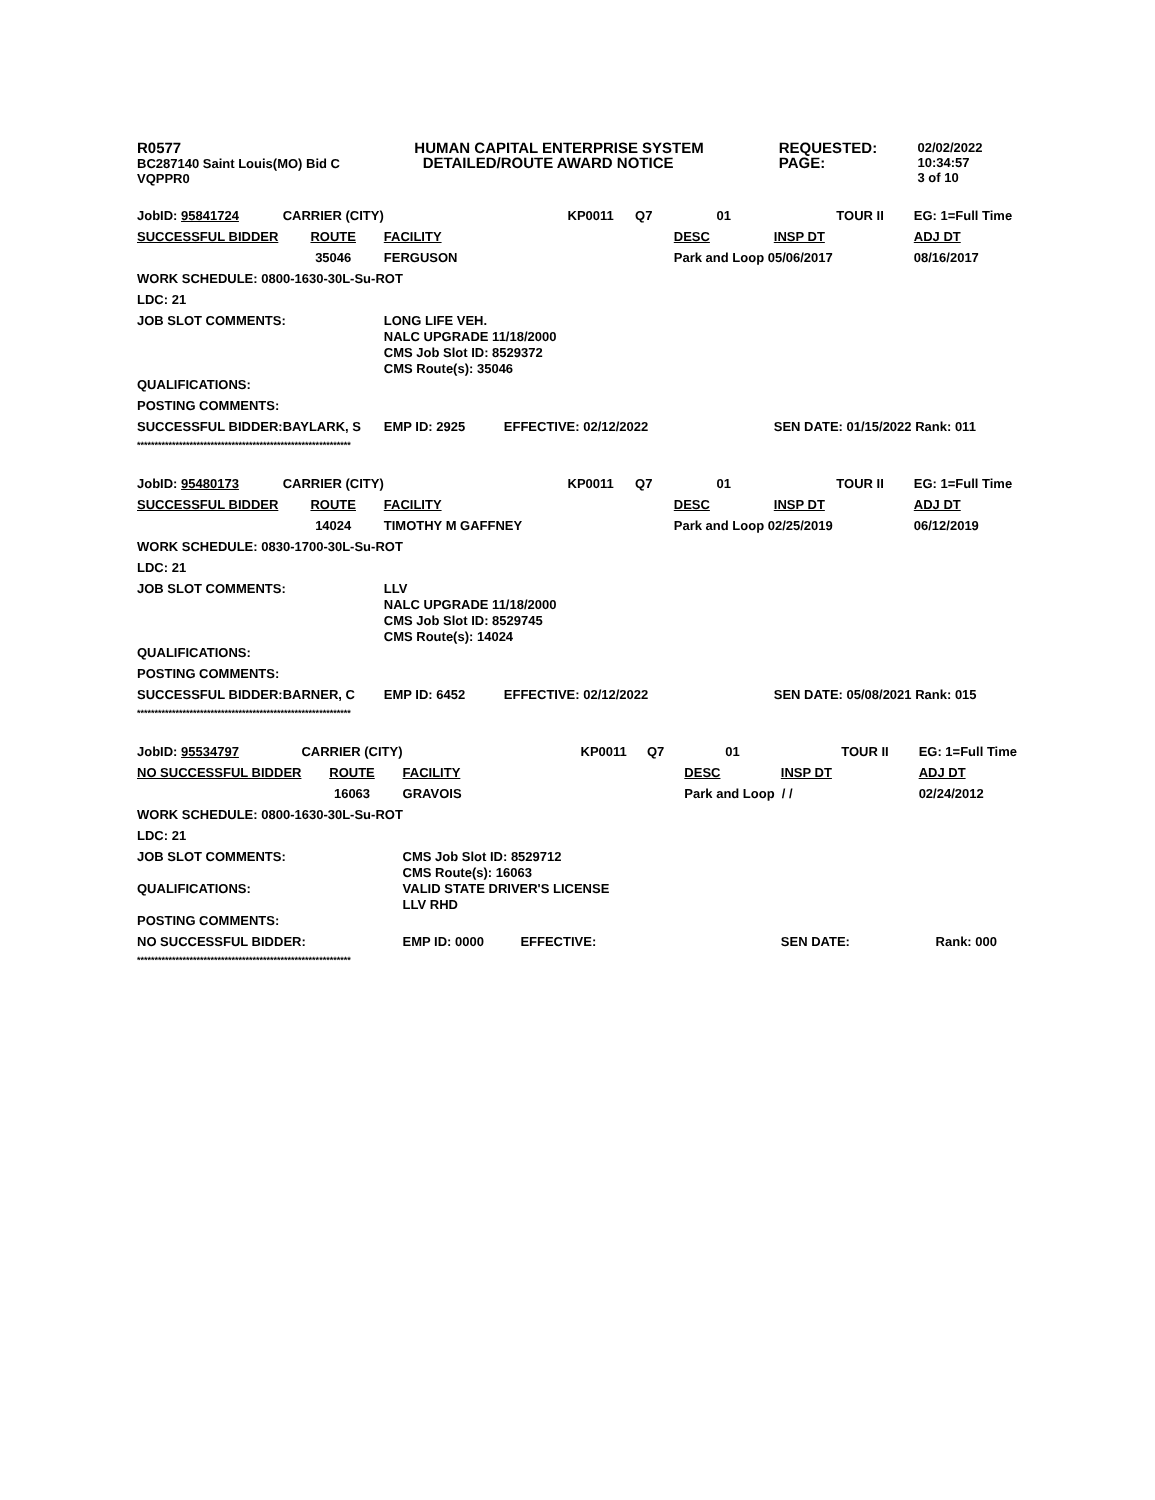R0577
BC287140 Saint Louis(MO) Bid C
VQPPR0
HUMAN CAPITAL ENTERPRISE SYSTEM
DETAILED/ROUTE AWARD NOTICE
REQUESTED:
PAGE:
02/02/2022 10:34:57
3 of 10
| JobID: 95841724 | CARRIER (CITY) | | KP0011 | Q7 | 01 | TOUR II | EG: 1=Full Time |
| SUCCESSFUL BIDDER | ROUTE | FACILITY | | | DESC | INSP DT | ADJ DT |
| | 35046 | FERGUSON | | | Park and Loop 05/06/2017 | | 08/16/2017 |
| WORK SCHEDULE: 0800-1630-30L-Su-ROT | | | | | | | |
| LDC: 21 | | | | | | | |
| JOB SLOT COMMENTS: | | LONG LIFE VEH. NALC UPGRADE 11/18/2000 CMS Job Slot ID: 8529372 CMS Route(s): 35046 | | | | | |
| QUALIFICATIONS: | | | | | | | |
| POSTING COMMENTS: | | | | | | | |
| SUCCESSFUL BIDDER: | BAYLARK, S | EMP ID: 2925 | EFFECTIVE: 02/12/2022 | | | SEN DATE: 01/15/2022 Rank: 011 | |
*************************************************************
| JobID: 95480173 | CARRIER (CITY) | | KP0011 | Q7 | 01 | TOUR II | EG: 1=Full Time |
| SUCCESSFUL BIDDER | ROUTE | FACILITY | | | DESC | INSP DT | ADJ DT |
| | 14024 | TIMOTHY M GAFFNEY | | | Park and Loop 02/25/2019 | | 06/12/2019 |
| WORK SCHEDULE: 0830-1700-30L-Su-ROT | | | | | | | |
| LDC: 21 | | | | | | | |
| JOB SLOT COMMENTS: | | LLV NALC UPGRADE 11/18/2000 CMS Job Slot ID: 8529745 CMS Route(s): 14024 | | | | | |
| QUALIFICATIONS: | | | | | | | |
| POSTING COMMENTS: | | | | | | | |
| SUCCESSFUL BIDDER: | BARNER, C | EMP ID: 6452 | EFFECTIVE: 02/12/2022 | | | SEN DATE: 05/08/2021 Rank: 015 | |
*************************************************************
| JobID: 95534797 | CARRIER (CITY) | | KP0011 | Q7 | 01 | TOUR II | EG: 1=Full Time |
| NO SUCCESSFUL BIDDER | ROUTE | FACILITY | | | DESC | INSP DT | ADJ DT |
| | 16063 | GRAVOIS | | | Park and Loop / / | | 02/24/2012 |
| WORK SCHEDULE: 0800-1630-30L-Su-ROT | | | | | | | |
| LDC: 21 | | | | | | | |
| JOB SLOT COMMENTS: | | CMS Job Slot ID: 8529712 CMS Route(s): 16063 | | | | | |
| QUALIFICATIONS: | | VALID STATE DRIVER'S LICENSE LLV RHD | | | | | |
| POSTING COMMENTS: | | | | | | | |
| NO SUCCESSFUL BIDDER: | | EMP ID: 0000 | EFFECTIVE: | | | SEN DATE: | Rank: 000 |
*************************************************************